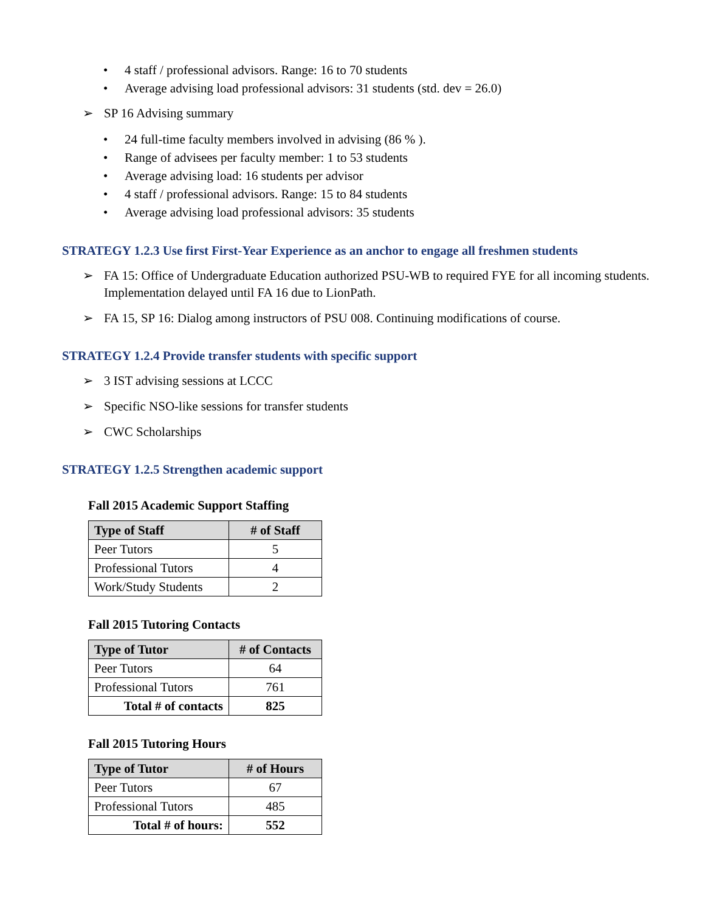• 4 staff / professional advisors. Range: 16 to 70 students
• Average advising load professional advisors: 31 students (std. dev = 26.0)
➢ SP 16 Advising summary
• 24 full-time faculty members involved in advising (86 % ).
• Range of advisees per faculty member: 1 to 53 students
• Average advising load: 16 students per advisor
• 4 staff / professional advisors. Range: 15 to 84 students
• Average advising load professional advisors: 35 students
STRATEGY 1.2.3 Use first First-Year Experience as an anchor to engage all freshmen students
➢ FA 15: Office of Undergraduate Education authorized PSU-WB to required FYE for all incoming students. Implementation delayed until FA 16 due to LionPath.
➢ FA 15, SP 16: Dialog among instructors of PSU 008. Continuing modifications of course.
STRATEGY 1.2.4 Provide transfer students with specific support
➢ 3 IST advising sessions at LCCC
➢ Specific NSO-like sessions for transfer students
➢ CWC Scholarships
STRATEGY 1.2.5 Strengthen academic support
Fall 2015 Academic Support Staffing
| Type of Staff | # of Staff |
| --- | --- |
| Peer Tutors | 5 |
| Professional Tutors | 4 |
| Work/Study Students | 2 |
Fall 2015 Tutoring Contacts
| Type of Tutor | # of Contacts |
| --- | --- |
| Peer Tutors | 64 |
| Professional Tutors | 761 |
| Total # of contacts | 825 |
Fall 2015 Tutoring Hours
| Type of Tutor | # of Hours |
| --- | --- |
| Peer Tutors | 67 |
| Professional Tutors | 485 |
| Total # of hours: | 552 |